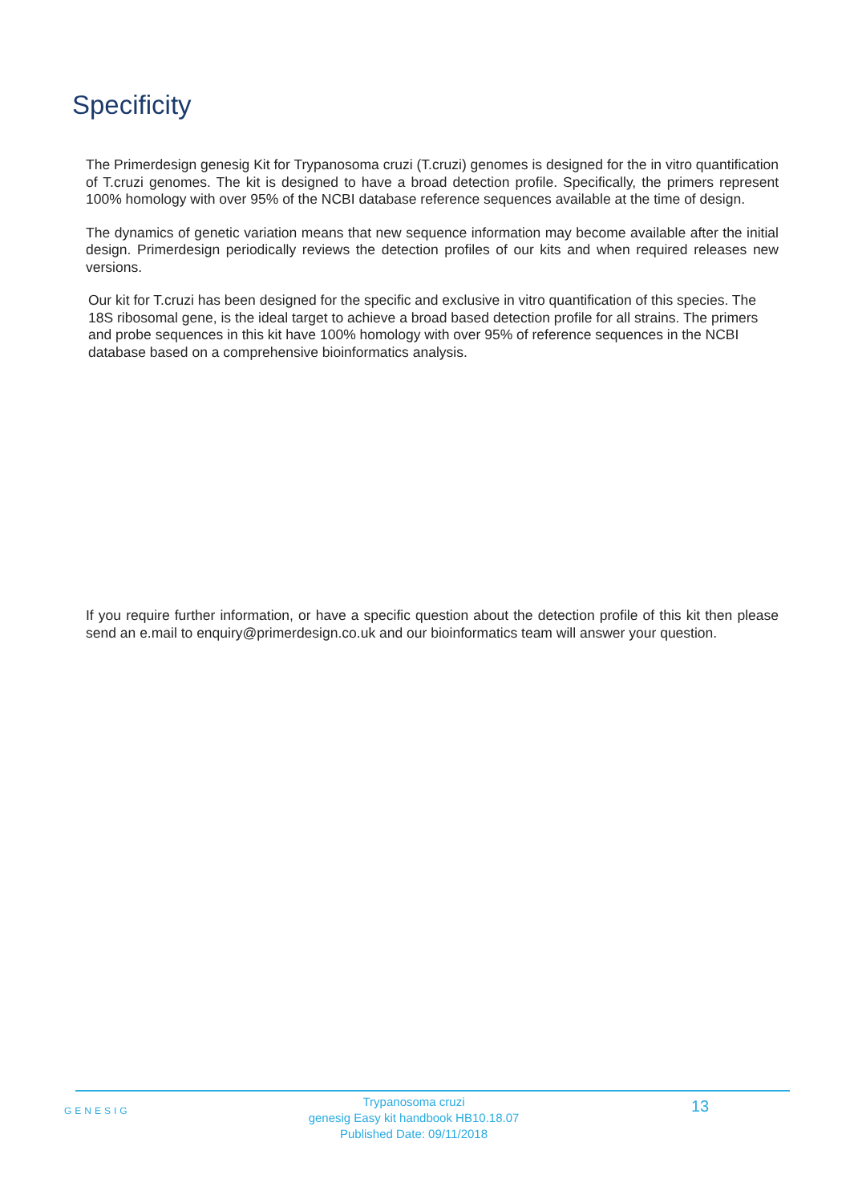Specificity
The Primerdesign genesig Kit for Trypanosoma cruzi (T.cruzi) genomes is designed for the in vitro quantification of T.cruzi genomes. The kit is designed to have a broad detection profile. Specifically, the primers represent 100% homology with over 95% of the NCBI database reference sequences available at the time of design.
The dynamics of genetic variation means that new sequence information may become available after the initial design. Primerdesign periodically reviews the detection profiles of our kits and when required releases new versions.
Our kit for T.cruzi has been designed for the specific and exclusive in vitro quantification of this species. The 18S ribosomal gene, is the ideal target to achieve a broad based detection profile for all strains. The primers and probe sequences in this kit have 100% homology with over 95% of reference sequences in the NCBI database based on a comprehensive bioinformatics analysis.
If you require further information, or have a specific question about the detection profile of this kit then please send an e.mail to enquiry@primerdesign.co.uk and our bioinformatics team will answer your question.
GENESIG
Trypanosoma cruzi
genesig Easy kit handbook HB10.18.07
Published Date: 09/11/2018
13